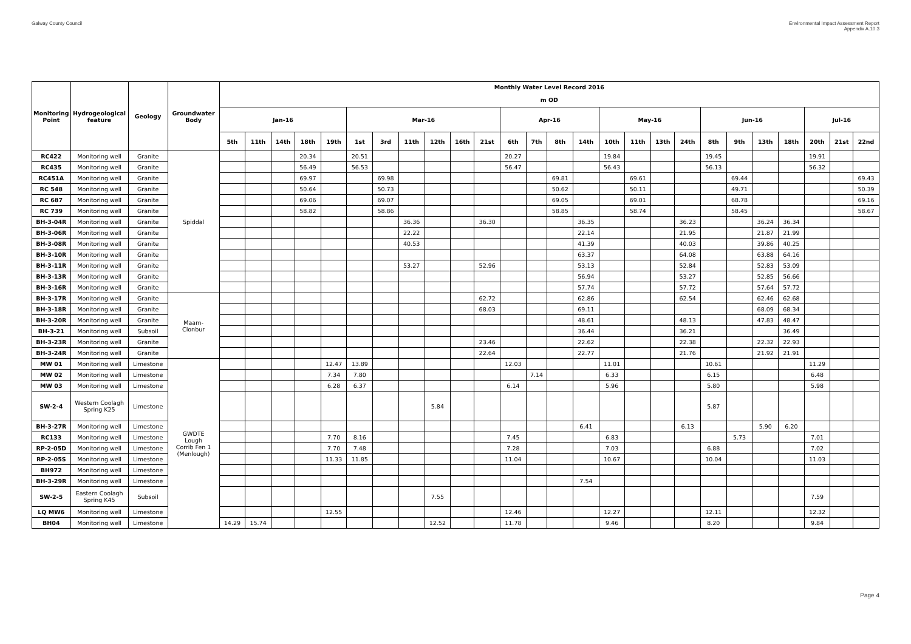Galway County Council Environmental Impact Assessment Report
Appendix A.10.3
| Monitoring Point | Hydrogeological feature | Geology | Groundwater Body | Monthly Water Level Record 2016 | | | | | | | | | | | | | | | | | | | | | | | | | |
| --- | --- | --- | --- | --- | --- | --- | --- | --- | --- | --- | --- | --- | --- | --- | --- | --- | --- | --- | --- | --- | --- | --- | --- | --- | --- | --- | --- | --- | --- |
| | | | | m OD | | | | | | | | | | | | | | | | | | | | | | | | | |
| | | | | Jan-16 | | | | | Mar-16 | | | | | | Apr-16 | | | | May-16 | | | | Jun-16 | | | | Jul-16 | | |
| | | | | 5th | 11th | 14th | 18th | 19th | 1st | 3rd | 11th | 12th | 16th | 21st | 6th | 7th | 8th | 14th | 10th | 11th | 13th | 24th | 8th | 9th | 13th | 18th | 20th | 21st | 22nd |
| RC422 | Monitoring well | Granite | Spiddal | | | | 20.34 | | 20.51 | | | | | | 20.27 | | | | 19.84 | | | | 19.45 | | | | 19.91 | | |
| RC435 | Monitoring well | Granite | | | | | 56.49 | | 56.53 | | | | | | 56.47 | | | | 56.43 | | | | 56.13 | | | | 56.32 | | |
| RC451A | Monitoring well | Granite | | | | | 69.97 | | | 69.98 | | | | | | | 69.81 | | | 69.61 | | | | 69.44 | | | | | 69.43 |
| RC 548 | Monitoring well | Granite | | | | | 50.64 | | | 50.73 | | | | | | | 50.62 | | | 50.11 | | | | 49.71 | | | | | 50.39 |
| RC 687 | Monitoring well | Granite | | | | | 69.06 | | | 69.07 | | | | | | | 69.05 | | | 69.01 | | | | 68.78 | | | | | 69.16 |
| RC 739 | Monitoring well | Granite | | | | | 58.82 | | | 58.86 | | | | | | | 58.85 | | | 58.74 | | | | 58.45 | | | | | 58.67 |
| BH-3-04R | Monitoring well | Granite | | | | | | | | | 36.36 | | | 36.30 | | | | 36.35 | | | | 36.23 | | | 36.24 | 36.34 | | | |
| BH-3-06R | Monitoring well | Granite | | | | | | | | | 22.22 | | | | | | | 22.14 | | | | 21.95 | | | 21.87 | 21.99 | | | |
| BH-3-08R | Monitoring well | Granite | | | | | | | | | 40.53 | | | | | | | 41.39 | | | | 40.03 | | | 39.86 | 40.25 | | | |
| BH-3-10R | Monitoring well | Granite | | | | | | | | | | | | | | | | 63.37 | | | | 64.08 | | | 63.88 | 64.16 | | | |
| BH-3-11R | Monitoring well | Granite | | | | | | | | | 53.27 | | | 52.96 | | | | 53.13 | | | | 52.84 | | | 52.83 | 53.09 | | | |
| BH-3-13R | Monitoring well | Granite | | | | | | | | | | | | | | | | 56.94 | | | | 53.27 | | | 52.85 | 56.66 | | | |
| BH-3-16R | Monitoring well | Granite | | | | | | | | | | | | | | | | 57.74 | | | | 57.72 | | | 57.64 | 57.72 | | | |
| BH-3-17R | Monitoring well | Granite | Maam- Clonbur | | | | | | | | | | | 62.72 | | | | 62.86 | | | | 62.54 | | | 62.46 | 62.68 | | | |
| BH-3-18R | Monitoring well | Granite | | | | | | | | | | | | 68.03 | | | | 69.11 | | | | | | | 68.09 | 68.34 | | | |
| BH-3-20R | Monitoring well | Granite | | | | | | | | | | | | | | | | 48.61 | | | | 48.13 | | | 47.83 | 48.47 | | | |
| BH-3-21 | Monitoring well | Subsoil | | | | | | | | | | | | | | | | 36.44 | | | | 36.21 | | | | 36.49 | | | |
| BH-3-23R | Monitoring well | Granite | | | | | | | | | | | | 23.46 | | | | 22.62 | | | | 22.38 | | | 22.32 | 22.93 | | | |
| BH-3-24R | Monitoring well | Granite | | | | | | | | | | | | 22.64 | | | | 22.77 | | | | 21.76 | | | 21.92 | 21.91 | | | |
| MW 01 | Monitoring well | Limestone | GWDTE Lough Corrib Fen 1 (Menlough) | | | | | 12.47 | 13.89 | | | | | | 12.03 | | | | 11.01 | | | | 10.61 | | | | 11.29 | | |
| MW 02 | Monitoring well | Limestone | | | | | | 7.34 | 7.80 | | | | | | | 7.14 | | | 6.33 | | | | 6.15 | | | | 6.48 | | |
| MW 03 | Monitoring well | Limestone | | | | | | 6.28 | 6.37 | | | | | | 6.14 | | | | 5.96 | | | | 5.80 | | | | 5.98 | | |
| SW-2-4 | Western Coolagh Spring K25 | Limestone | | | | | | | | | | 5.84 | | | | | | | | | | | 5.87 | | | | | | |
| BH-3-27R | Monitoring well | Limestone | | | | | | | | | | | | | | | | 6.41 | | | | 6.13 | | | 5.90 | 6.20 | | | |
| RC133 | Monitoring well | Limestone | | | | | | 7.70 | 8.16 | | | | | | 7.45 | | | | 6.83 | | | | | 5.73 | | | 7.01 | | |
| RP-2-05D | Monitoring well | Limestone | | | | | | 7.70 | 7.48 | | | | | | 7.28 | | | | 7.03 | | | | 6.88 | | | | 7.02 | | |
| RP-2-05S | Monitoring well | Limestone | | | | | | 11.33 | 11.85 | | | | | | 11.04 | | | | 10.67 | | | | 10.04 | | | | 11.03 | | |
| BH972 | Monitoring well | Limestone | | | | | | | | | | | | | | | | | | | | | | | | | | | |
| BH-3-29R | Monitoring well | Limestone | | | | | | | | | | | | | | | | 7.54 | | | | | | | | | | | |
| SW-2-5 | Eastern Coolagh Spring K45 | Subsoil | | | | | | | | | | 7.55 | | | | | | | | | | | | | | | 7.59 | | |
| LQ MW6 | Monitoring well | Limestone | | | | | | 12.55 | | | | | | | 12.46 | | | | 12.27 | | | | 12.11 | | | | 12.32 | | |
| BH04 | Monitoring well | Limestone | | 14.29 | 15.74 | | | | | | | 12.52 | | | 11.78 | | | | 9.46 | | | | 8.20 | | | | 9.84 | | |
Page 4